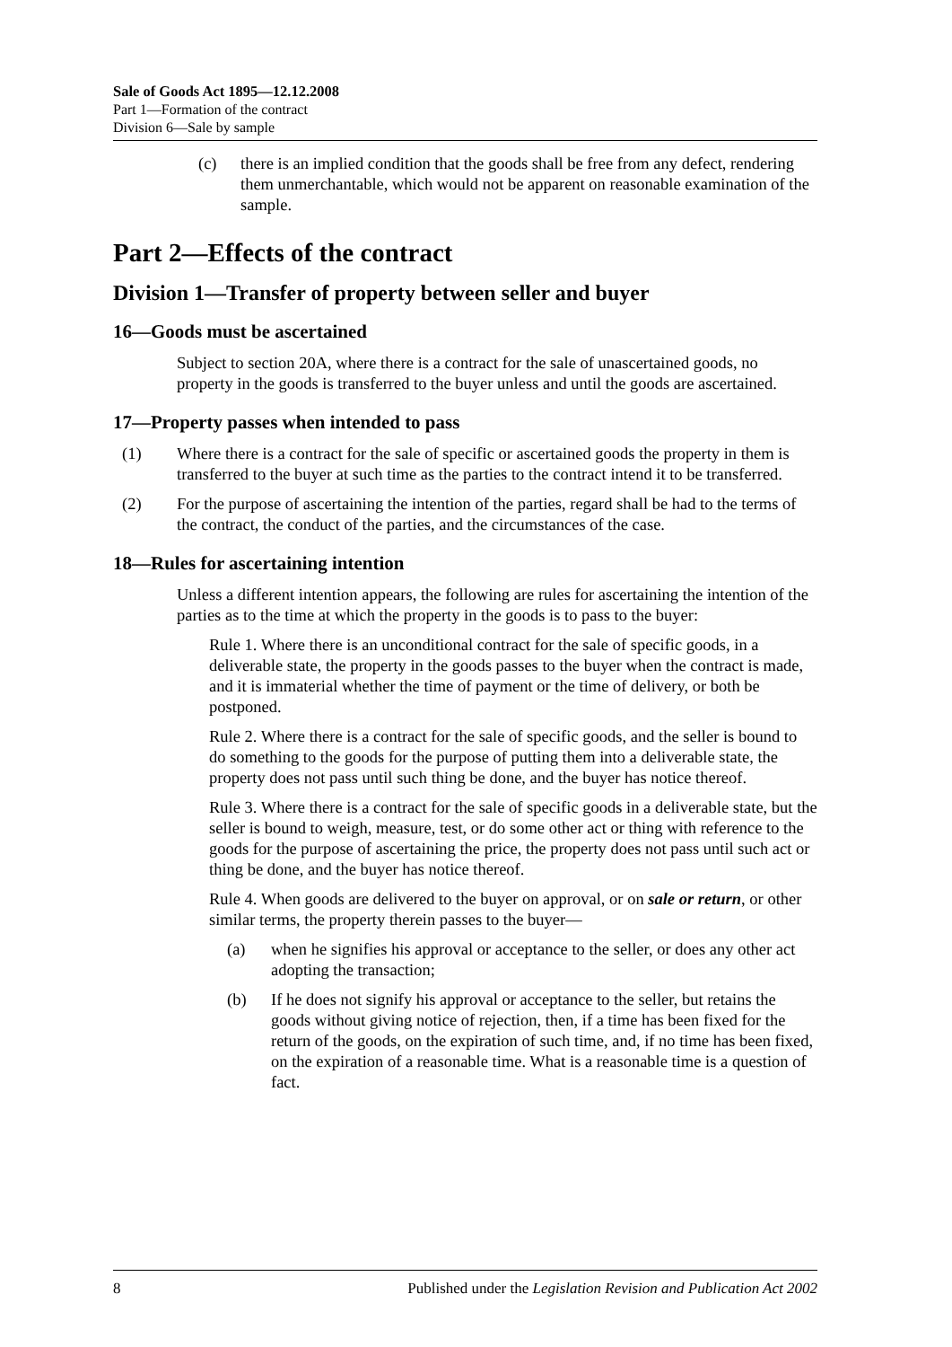Sale of Goods Act 1895—12.12.2008
Part 1—Formation of the contract
Division 6—Sale by sample
(c) there is an implied condition that the goods shall be free from any defect, rendering them unmerchantable, which would not be apparent on reasonable examination of the sample.
Part 2—Effects of the contract
Division 1—Transfer of property between seller and buyer
16—Goods must be ascertained
Subject to section 20A, where there is a contract for the sale of unascertained goods, no property in the goods is transferred to the buyer unless and until the goods are ascertained.
17—Property passes when intended to pass
(1) Where there is a contract for the sale of specific or ascertained goods the property in them is transferred to the buyer at such time as the parties to the contract intend it to be transferred.
(2) For the purpose of ascertaining the intention of the parties, regard shall be had to the terms of the contract, the conduct of the parties, and the circumstances of the case.
18—Rules for ascertaining intention
Unless a different intention appears, the following are rules for ascertaining the intention of the parties as to the time at which the property in the goods is to pass to the buyer:
Rule 1. Where there is an unconditional contract for the sale of specific goods, in a deliverable state, the property in the goods passes to the buyer when the contract is made, and it is immaterial whether the time of payment or the time of delivery, or both be postponed.
Rule 2. Where there is a contract for the sale of specific goods, and the seller is bound to do something to the goods for the purpose of putting them into a deliverable state, the property does not pass until such thing be done, and the buyer has notice thereof.
Rule 3. Where there is a contract for the sale of specific goods in a deliverable state, but the seller is bound to weigh, measure, test, or do some other act or thing with reference to the goods for the purpose of ascertaining the price, the property does not pass until such act or thing be done, and the buyer has notice thereof.
Rule 4. When goods are delivered to the buyer on approval, or on sale or return, or other similar terms, the property therein passes to the buyer—
(a) when he signifies his approval or acceptance to the seller, or does any other act adopting the transaction;
(b) If he does not signify his approval or acceptance to the seller, but retains the goods without giving notice of rejection, then, if a time has been fixed for the return of the goods, on the expiration of such time, and, if no time has been fixed, on the expiration of a reasonable time. What is a reasonable time is a question of fact.
8 Published under the Legislation Revision and Publication Act 2002